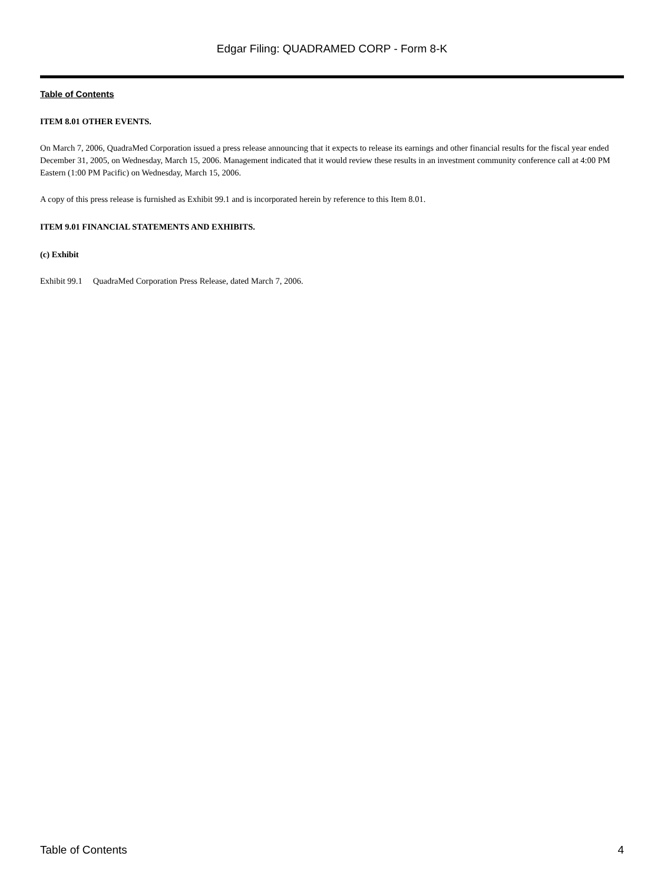Edgar Filing: QUADRAMED CORP - Form 8-K
Table of Contents
ITEM 8.01 OTHER EVENTS.
On March 7, 2006, QuadraMed Corporation issued a press release announcing that it expects to release its earnings and other financial results for the fiscal year ended December 31, 2005, on Wednesday, March 15, 2006. Management indicated that it would review these results in an investment community conference call at 4:00 PM Eastern (1:00 PM Pacific) on Wednesday, March 15, 2006.
A copy of this press release is furnished as Exhibit 99.1 and is incorporated herein by reference to this Item 8.01.
ITEM 9.01 FINANCIAL STATEMENTS AND EXHIBITS.
(c) Exhibit
Exhibit 99.1 QuadraMed Corporation Press Release, dated March 7, 2006.
Table of Contents 4